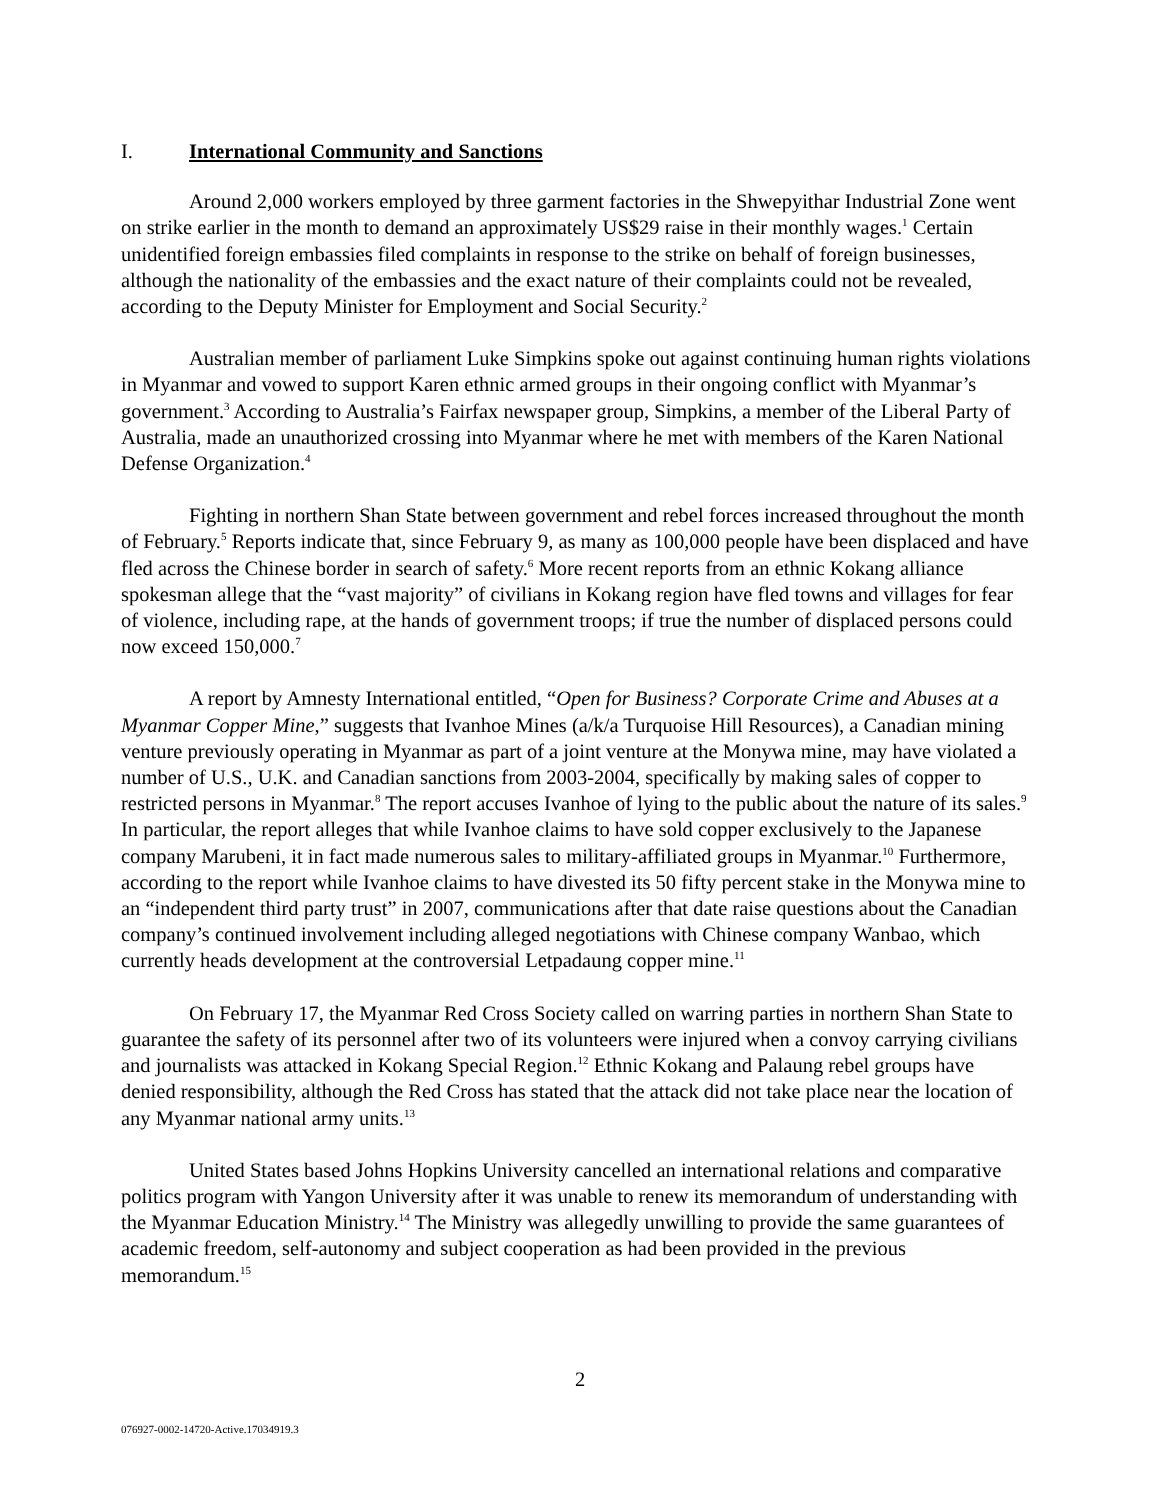I. International Community and Sanctions
Around 2,000 workers employed by three garment factories in the Shwepyithar Industrial Zone went on strike earlier in the month to demand an approximately US$29 raise in their monthly wages.<sup>1</sup> Certain unidentified foreign embassies filed complaints in response to the strike on behalf of foreign businesses, although the nationality of the embassies and the exact nature of their complaints could not be revealed, according to the Deputy Minister for Employment and Social Security.<sup>2</sup>
Australian member of parliament Luke Simpkins spoke out against continuing human rights violations in Myanmar and vowed to support Karen ethnic armed groups in their ongoing conflict with Myanmar’s government.<sup>3</sup> According to Australia’s Fairfax newspaper group, Simpkins, a member of the Liberal Party of Australia, made an unauthorized crossing into Myanmar where he met with members of the Karen National Defense Organization.<sup>4</sup>
Fighting in northern Shan State between government and rebel forces increased throughout the month of February.<sup>5</sup> Reports indicate that, since February 9, as many as 100,000 people have been displaced and have fled across the Chinese border in search of safety.<sup>6</sup> More recent reports from an ethnic Kokang alliance spokesman allege that the “vast majority” of civilians in Kokang region have fled towns and villages for fear of violence, including rape, at the hands of government troops; if true the number of displaced persons could now exceed 150,000.<sup>7</sup>
A report by Amnesty International entitled, “Open for Business? Corporate Crime and Abuses at a Myanmar Copper Mine,” suggests that Ivanhoe Mines (a/k/a Turquoise Hill Resources), a Canadian mining venture previously operating in Myanmar as part of a joint venture at the Monywa mine, may have violated a number of U.S., U.K. and Canadian sanctions from 2003-2004, specifically by making sales of copper to restricted persons in Myanmar.<sup>8</sup> The report accuses Ivanhoe of lying to the public about the nature of its sales.<sup>9</sup> In particular, the report alleges that while Ivanhoe claims to have sold copper exclusively to the Japanese company Marubeni, it in fact made numerous sales to military-affiliated groups in Myanmar.<sup>10</sup> Furthermore, according to the report while Ivanhoe claims to have divested its 50 fifty percent stake in the Monywa mine to an “independent third party trust” in 2007, communications after that date raise questions about the Canadian company’s continued involvement including alleged negotiations with Chinese company Wanbao, which currently heads development at the controversial Letpadaung copper mine.<sup>11</sup>
On February 17, the Myanmar Red Cross Society called on warring parties in northern Shan State to guarantee the safety of its personnel after two of its volunteers were injured when a convoy carrying civilians and journalists was attacked in Kokang Special Region.<sup>12</sup> Ethnic Kokang and Palaung rebel groups have denied responsibility, although the Red Cross has stated that the attack did not take place near the location of any Myanmar national army units.<sup>13</sup>
United States based Johns Hopkins University cancelled an international relations and comparative politics program with Yangon University after it was unable to renew its memorandum of understanding with the Myanmar Education Ministry.<sup>14</sup> The Ministry was allegedly unwilling to provide the same guarantees of academic freedom, self-autonomy and subject cooperation as had been provided in the previous memorandum.<sup>15</sup>
2
076927-0002-14720-Active.17034919.3